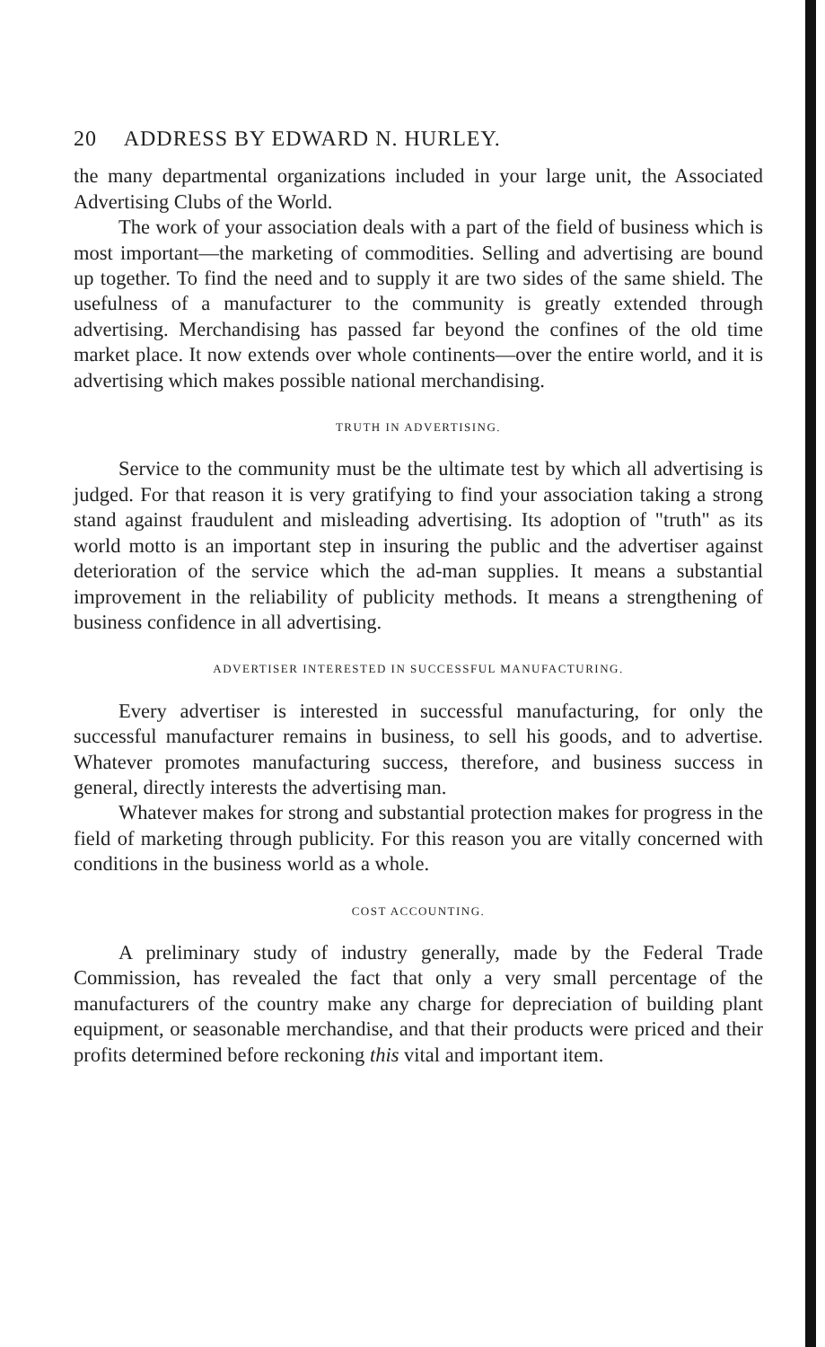20 ADDRESS BY EDWARD N. HURLEY.
the many departmental organizations included in your large unit, the Associated Advertising Clubs of the World.
The work of your association deals with a part of the field of business which is most important—the marketing of commodities. Selling and advertising are bound up together. To find the need and to supply it are two sides of the same shield. The usefulness of a manufacturer to the community is greatly extended through advertising. Merchandising has passed far beyond the confines of the old time market place. It now extends over whole continents—over the entire world, and it is advertising which makes possible national merchandising.
TRUTH IN ADVERTISING.
Service to the community must be the ultimate test by which all advertising is judged. For that reason it is very gratifying to find your association taking a strong stand against fraudulent and misleading advertising. Its adoption of "truth" as its world motto is an important step in insuring the public and the advertiser against deterioration of the service which the ad-man supplies. It means a substantial improvement in the reliability of publicity methods. It means a strengthening of business confidence in all advertising.
ADVERTISER INTERESTED IN SUCCESSFUL MANUFACTURING.
Every advertiser is interested in successful manufacturing, for only the successful manufacturer remains in business, to sell his goods, and to advertise. Whatever promotes manufacturing success, therefore, and business success in general, directly interests the advertising man.
Whatever makes for strong and substantial protection makes for progress in the field of marketing through publicity. For this reason you are vitally concerned with conditions in the business world as a whole.
COST ACCOUNTING.
A preliminary study of industry generally, made by the Federal Trade Commission, has revealed the fact that only a very small percentage of the manufacturers of the country make any charge for depreciation of building plant equipment, or seasonable merchandise, and that their products were priced and their profits determined before reckoning this vital and important item.